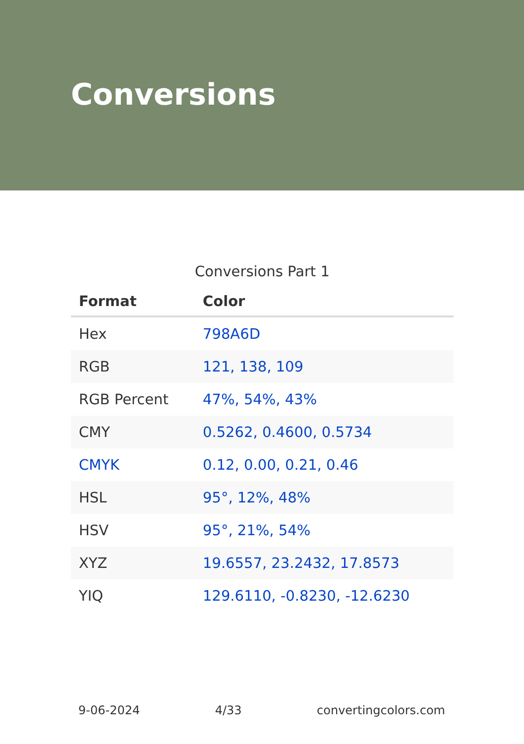Conversions
Conversions Part 1
| Format | Color |
| --- | --- |
| Hex | 798A6D |
| RGB | 121, 138, 109 |
| RGB Percent | 47%, 54%, 43% |
| CMY | 0.5262, 0.4600, 0.5734 |
| CMYK | 0.12, 0.00, 0.21, 0.46 |
| HSL | 95°, 12%, 48% |
| HSV | 95°, 21%, 54% |
| XYZ | 19.6557, 23.2432, 17.8573 |
| YIQ | 129.6110, -0.8230, -12.6230 |
9-06-2024 4/33 convertingcolors.com